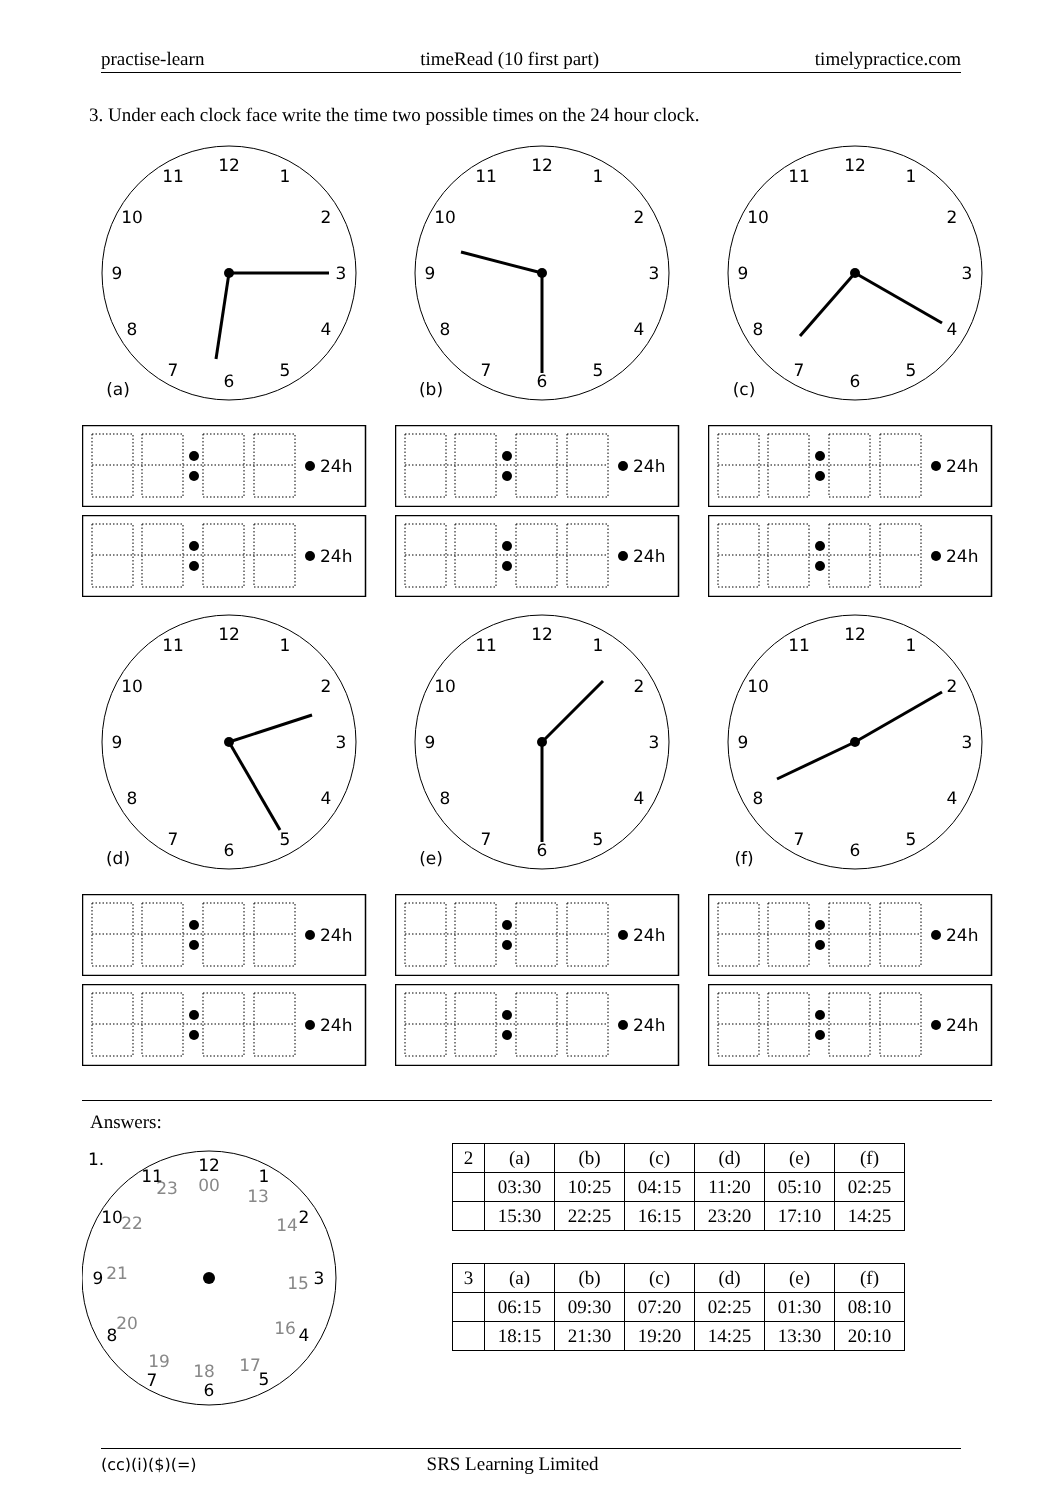practise-learn timeRead (10 first part) timelypractice.com
3. Under each clock face write the time two possible times on the 24 hour clock.
12
1
2
3
4
5
6
7
8
9
10
11
(a)
12
1
2
3
4
5
6
7
8
9
10
11
(b)
12
1
2
3
4
5
6
7
8
9
10
11
(c)
24h
24h
24h
24h
24h
24h
12
1
2
3
4
5
6
7
8
9
10
11
(d)
12
1
2
3
4
5
6
7
8
9
10
11
(e)
12
1
2
3
4
5
6
7
8
9
10
11
(f)
24h
24h
24h
24h
24h
24h
Answers:
1.
12
00
1
13
2
14
3
15
4
16
5
17
6
18
7
19
8
20
9
21
10
22
11
23
| 2 | (a) | (b) | (c) | (d) | (e) | (f) |
| --- | --- | --- | --- | --- | --- | --- |
| | 03:30 | 10:25 | 04:15 | 11:20 | 05:10 | 02:25 |
| | 15:30 | 22:25 | 16:15 | 23:20 | 17:10 | 14:25 |
| 3 | (a) | (b) | (c) | (d) | (e) | (f) |
| --- | --- | --- | --- | --- | --- | --- |
| | 06:15 | 09:30 | 07:20 | 02:25 | 01:30 | 08:10 |
| | 18:15 | 21:30 | 19:20 | 14:25 | 13:30 | 20:10 |
(cc)(i)($)(=) SRS Learning Limited